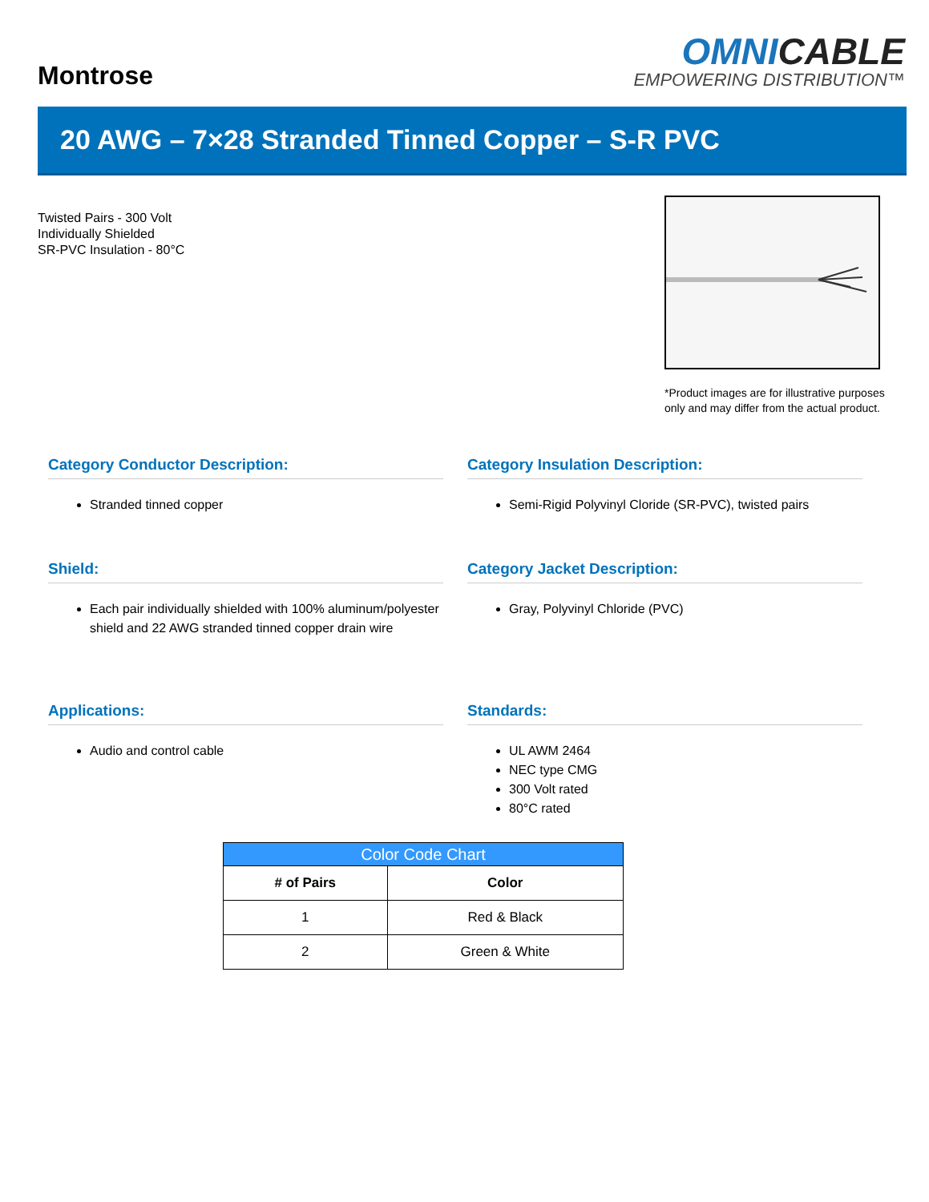Montrose
OMNICABLE
EMPOWERING DISTRIBUTION™
20 AWG – 7×28 Stranded Tinned Copper – S-R PVC
Twisted Pairs - 300 Volt
Individually Shielded
SR-PVC Insulation - 80°C
*Product images are for illustrative purposes only and may differ from the actual product.
Category Conductor Description:
Stranded tinned copper
Category Insulation Description:
Semi-Rigid Polyvinyl Cloride (SR-PVC), twisted pairs
Shield:
Each pair individually shielded with 100% aluminum/polyester shield and 22 AWG stranded tinned copper drain wire
Category Jacket Description:
Gray, Polyvinyl Chloride (PVC)
Applications:
Audio and control cable
Standards:
UL AWM 2464
NEC type CMG
300 Volt rated
80°C rated
| Color Code Chart | |
| --- | --- |
| # of Pairs | Color |
| 1 | Red & Black |
| 2 | Green & White |